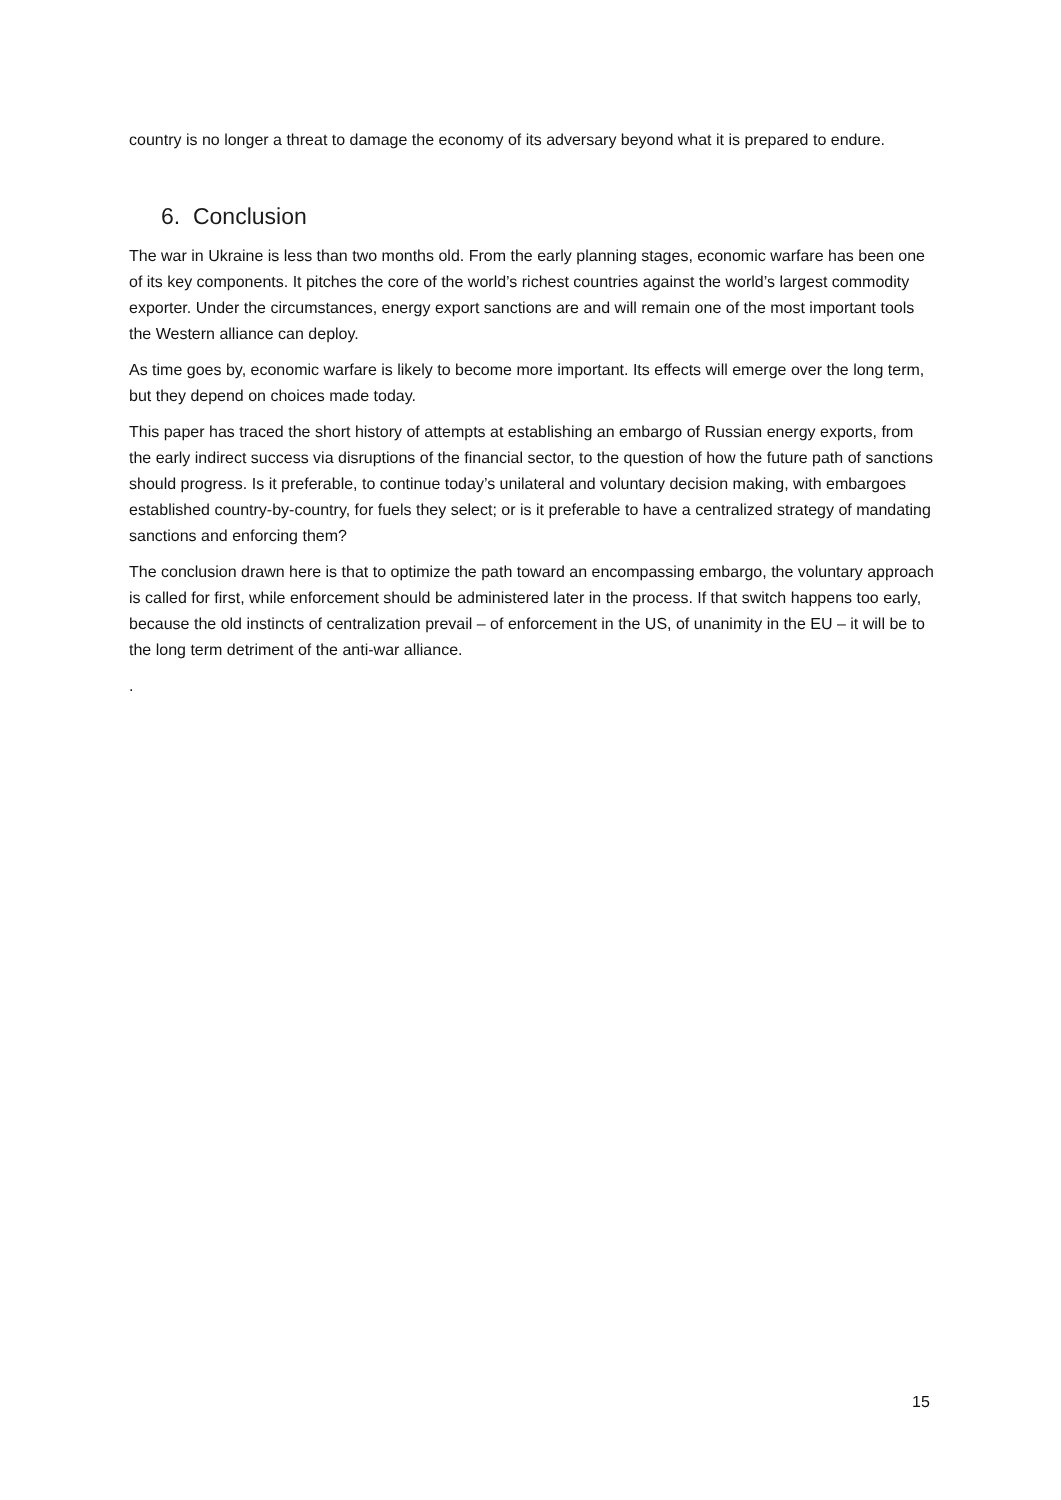country is no longer a threat to damage the economy of its adversary beyond what it is prepared to endure.
6. Conclusion
The war in Ukraine is less than two months old. From the early planning stages, economic warfare has been one of its key components. It pitches the core of the world’s richest countries against the world’s largest commodity exporter. Under the circumstances, energy export sanctions are and will remain one of the most important tools the Western alliance can deploy.
As time goes by, economic warfare is likely to become more important. Its effects will emerge over the long term, but they depend on choices made today.
This paper has traced the short history of attempts at establishing an embargo of Russian energy exports, from the early indirect success via disruptions of the financial sector, to the question of how the future path of sanctions should progress. Is it preferable, to continue today’s unilateral and voluntary decision making, with embargoes established country-by-country, for fuels they select; or is it preferable to have a centralized strategy of mandating sanctions and enforcing them?
The conclusion drawn here is that to optimize the path toward an encompassing embargo, the voluntary approach is called for first, while enforcement should be administered later in the process. If that switch happens too early, because the old instincts of centralization prevail – of enforcement in the US, of unanimity in the EU – it will be to the long term detriment of the anti-war alliance.
.
15